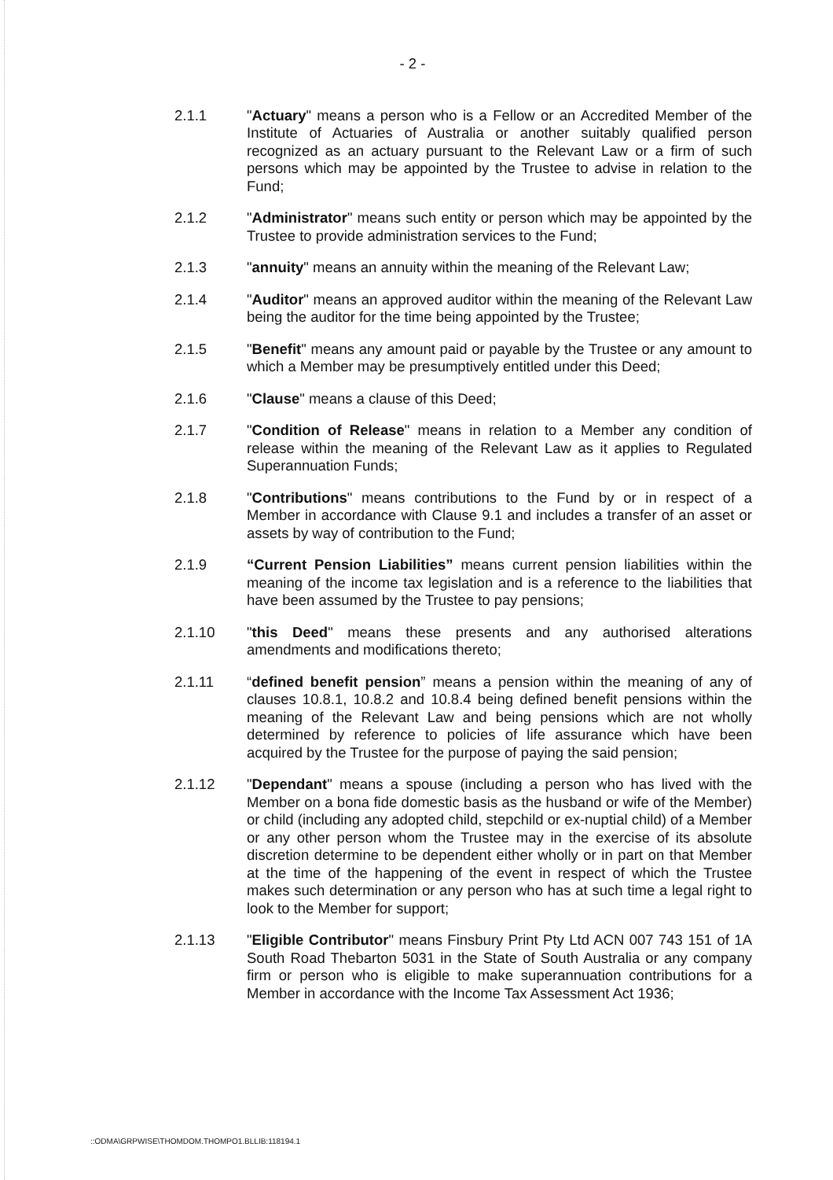- 2 -
2.1.1 "Actuary" means a person who is a Fellow or an Accredited Member of the Institute of Actuaries of Australia or another suitably qualified person recognized as an actuary pursuant to the Relevant Law or a firm of such persons which may be appointed by the Trustee to advise in relation to the Fund;
2.1.2 "Administrator" means such entity or person which may be appointed by the Trustee to provide administration services to the Fund;
2.1.3 "annuity" means an annuity within the meaning of the Relevant Law;
2.1.4 "Auditor" means an approved auditor within the meaning of the Relevant Law being the auditor for the time being appointed by the Trustee;
2.1.5 "Benefit" means any amount paid or payable by the Trustee or any amount to which a Member may be presumptively entitled under this Deed;
2.1.6 "Clause" means a clause of this Deed;
2.1.7 "Condition of Release" means in relation to a Member any condition of release within the meaning of the Relevant Law as it applies to Regulated Superannuation Funds;
2.1.8 "Contributions" means contributions to the Fund by or in respect of a Member in accordance with Clause 9.1 and includes a transfer of an asset or assets by way of contribution to the Fund;
2.1.9 “Current Pension Liabilities” means current pension liabilities within the meaning of the income tax legislation and is a reference to the liabilities that have been assumed by the Trustee to pay pensions;
2.1.10 "this Deed" means these presents and any authorised alterations amendments and modifications thereto;
2.1.11 “defined benefit pension” means a pension within the meaning of any of clauses 10.8.1, 10.8.2 and 10.8.4 being defined benefit pensions within the meaning of the Relevant Law and being pensions which are not wholly determined by reference to policies of life assurance which have been acquired by the Trustee for the purpose of paying the said pension;
2.1.12 "Dependant" means a spouse (including a person who has lived with the Member on a bona fide domestic basis as the husband or wife of the Member) or child (including any adopted child, stepchild or ex-nuptial child) of a Member or any other person whom the Trustee may in the exercise of its absolute discretion determine to be dependent either wholly or in part on that Member at the time of the happening of the event in respect of which the Trustee makes such determination or any person who has at such time a legal right to look to the Member for support;
2.1.13 "Eligible Contributor" means Finsbury Print Pty Ltd ACN 007 743 151 of 1A South Road Thebarton 5031 in the State of South Australia or any company firm or person who is eligible to make superannuation contributions for a Member in accordance with the Income Tax Assessment Act 1936;
::ODMA\GRPWISE\THOMDOM.THOMPO1.BLLIB:118194.1